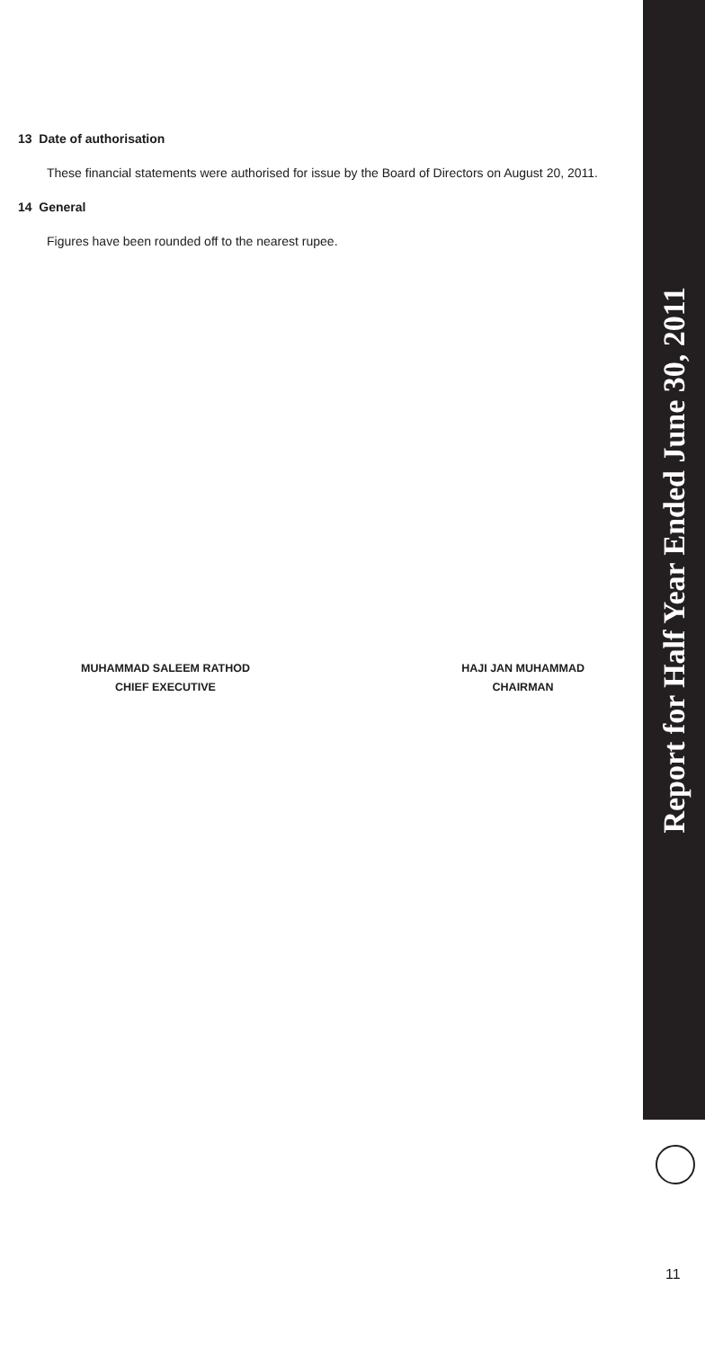13 Date of authorisation
These financial statements were authorised for issue by the Board of Directors on August 20, 2011.
14 General
Figures have been rounded off to the nearest rupee.
MUHAMMAD SALEEM RATHOD
CHIEF EXECUTIVE
HAJI JAN MUHAMMAD
CHAIRMAN
Report for Half Year Ended June 30, 2011
11